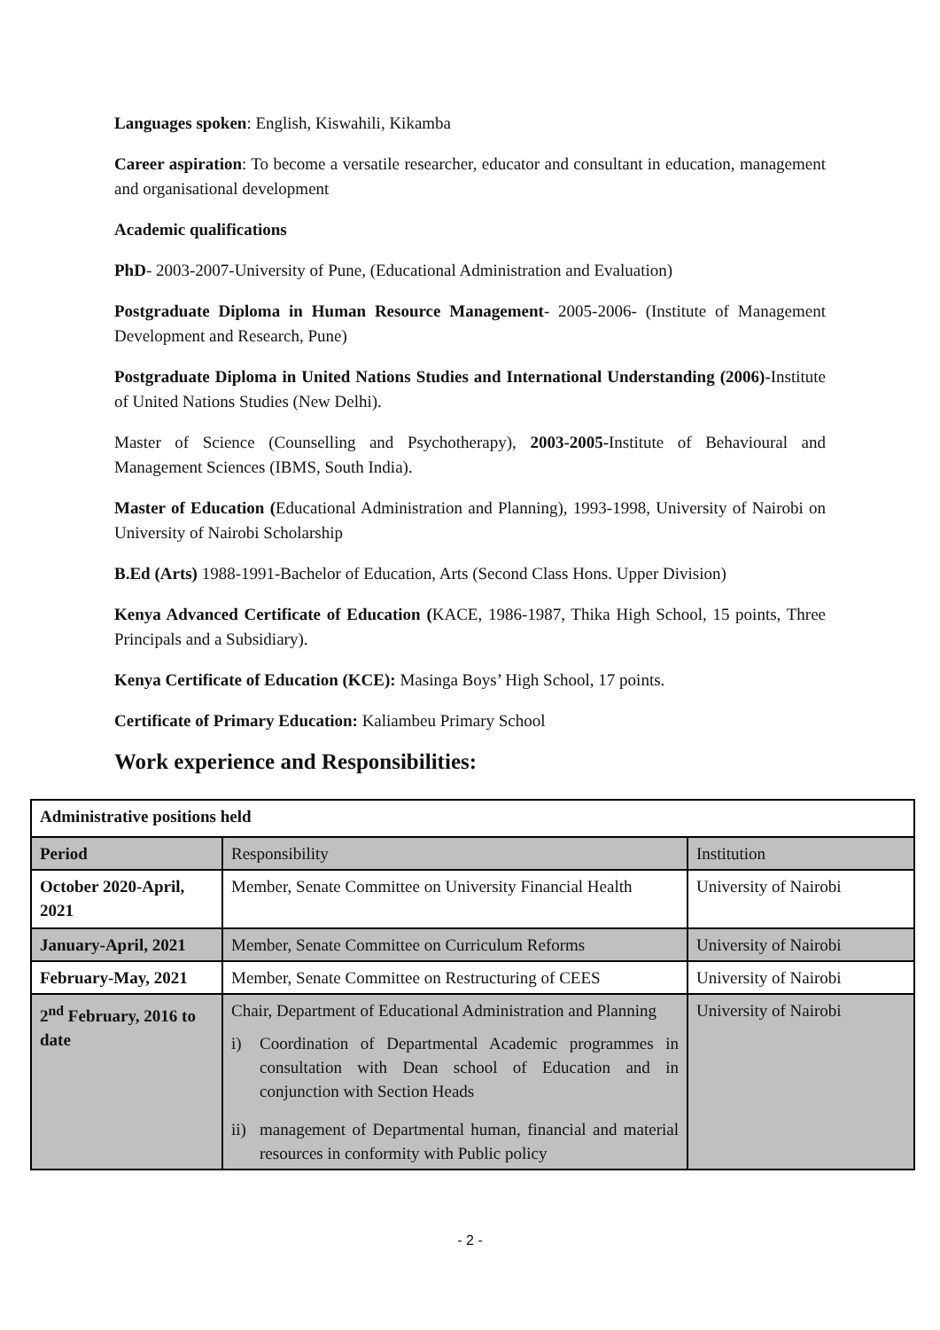Languages spoken: English, Kiswahili, Kikamba
Career aspiration: To become a versatile researcher, educator and consultant in education, management and organisational development
Academic qualifications
PhD- 2003-2007-University of Pune, (Educational Administration and Evaluation)
Postgraduate Diploma in Human Resource Management- 2005-2006- (Institute of Management Development and Research, Pune)
Postgraduate Diploma in United Nations Studies and International Understanding (2006)-Institute of United Nations Studies (New Delhi).
Master of Science (Counselling and Psychotherapy), 2003-2005-Institute of Behavioural and Management Sciences (IBMS, South India).
Master of Education (Educational Administration and Planning), 1993-1998, University of Nairobi on University of Nairobi Scholarship
B.Ed (Arts) 1988-1991-Bachelor of Education, Arts (Second Class Hons. Upper Division)
Kenya Advanced Certificate of Education (KACE, 1986-1987, Thika High School, 15 points, Three Principals and a Subsidiary).
Kenya Certificate of Education (KCE): Masinga Boys’ High School, 17 points.
Certificate of Primary Education: Kaliambeu Primary School
Work experience and Responsibilities:
| Administrative positions held | | |
| --- | --- | --- |
| Period | Responsibility | Institution |
| October 2020-April, 2021 | Member, Senate Committee on University Financial Health | University of Nairobi |
| January-April, 2021 | Member, Senate Committee on Curriculum Reforms | University of Nairobi |
| February-May, 2021 | Member, Senate Committee on Restructuring of CEES | University of Nairobi |
| 2<sup>nd</sup> February, 2016 to date | Chair, Department of Educational Administration and Planning i) Coordination of Departmental Academic programmes in consultation with Dean school of Education and in conjunction with Section Heads ii) management of Departmental human, financial and material resources in conformity with Public policy | University of Nairobi |
- 2 -